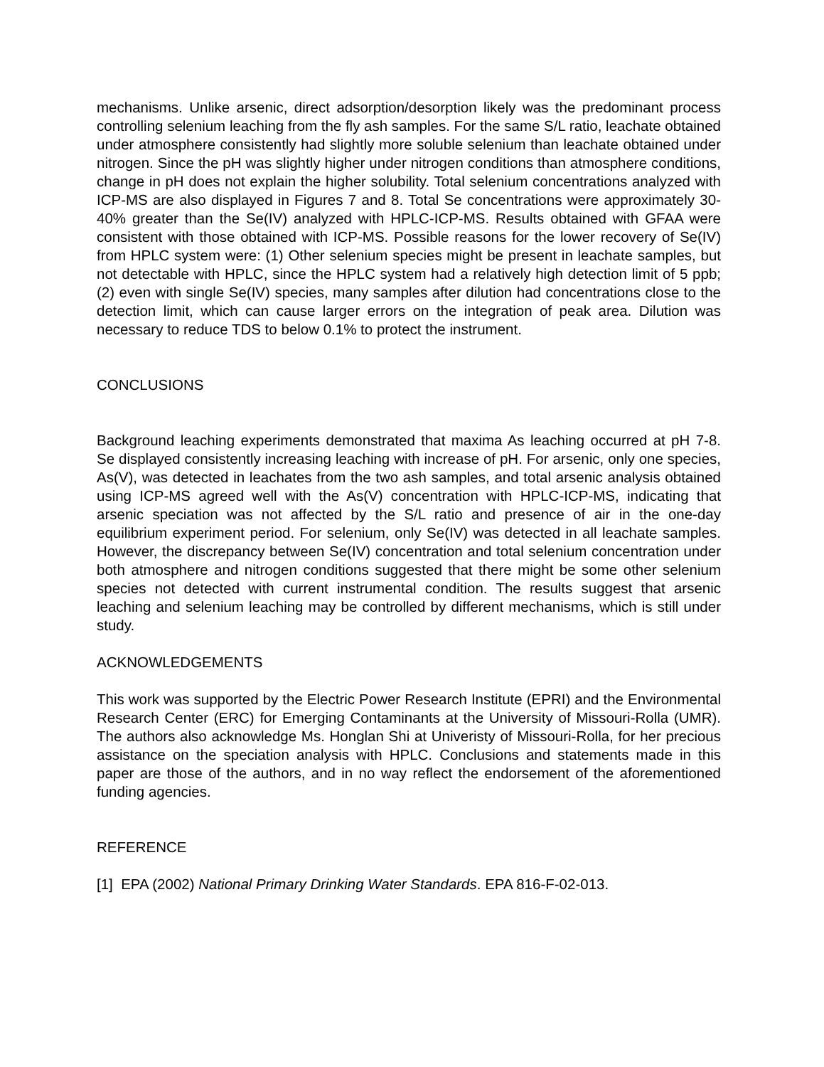mechanisms. Unlike arsenic, direct adsorption/desorption likely was the predominant process controlling selenium leaching from the fly ash samples. For the same S/L ratio, leachate obtained under atmosphere consistently had slightly more soluble selenium than leachate obtained under nitrogen. Since the pH was slightly higher under nitrogen conditions than atmosphere conditions, change in pH does not explain the higher solubility. Total selenium concentrations analyzed with ICP-MS are also displayed in Figures 7 and 8. Total Se concentrations were approximately 30-40% greater than the Se(IV) analyzed with HPLC-ICP-MS. Results obtained with GFAA were consistent with those obtained with ICP-MS. Possible reasons for the lower recovery of Se(IV) from HPLC system were: (1) Other selenium species might be present in leachate samples, but not detectable with HPLC, since the HPLC system had a relatively high detection limit of 5 ppb; (2) even with single Se(IV) species, many samples after dilution had concentrations close to the detection limit, which can cause larger errors on the integration of peak area. Dilution was necessary to reduce TDS to below 0.1% to protect the instrument.
CONCLUSIONS
Background leaching experiments demonstrated that maxima As leaching occurred at pH 7-8. Se displayed consistently increasing leaching with increase of pH. For arsenic, only one species, As(V), was detected in leachates from the two ash samples, and total arsenic analysis obtained using ICP-MS agreed well with the As(V) concentration with HPLC-ICP-MS, indicating that arsenic speciation was not affected by the S/L ratio and presence of air in the one-day equilibrium experiment period. For selenium, only Se(IV) was detected in all leachate samples. However, the discrepancy between Se(IV) concentration and total selenium concentration under both atmosphere and nitrogen conditions suggested that there might be some other selenium species not detected with current instrumental condition. The results suggest that arsenic leaching and selenium leaching may be controlled by different mechanisms, which is still under study.
ACKNOWLEDGEMENTS
This work was supported by the Electric Power Research Institute (EPRI) and the Environmental Research Center (ERC) for Emerging Contaminants at the University of Missouri-Rolla (UMR). The authors also acknowledge Ms. Honglan Shi at Univeristy of Missouri-Rolla, for her precious assistance on the speciation analysis with HPLC. Conclusions and statements made in this paper are those of the authors, and in no way reflect the endorsement of the aforementioned funding agencies.
REFERENCE
[1] EPA (2002) National Primary Drinking Water Standards. EPA 816-F-02-013.